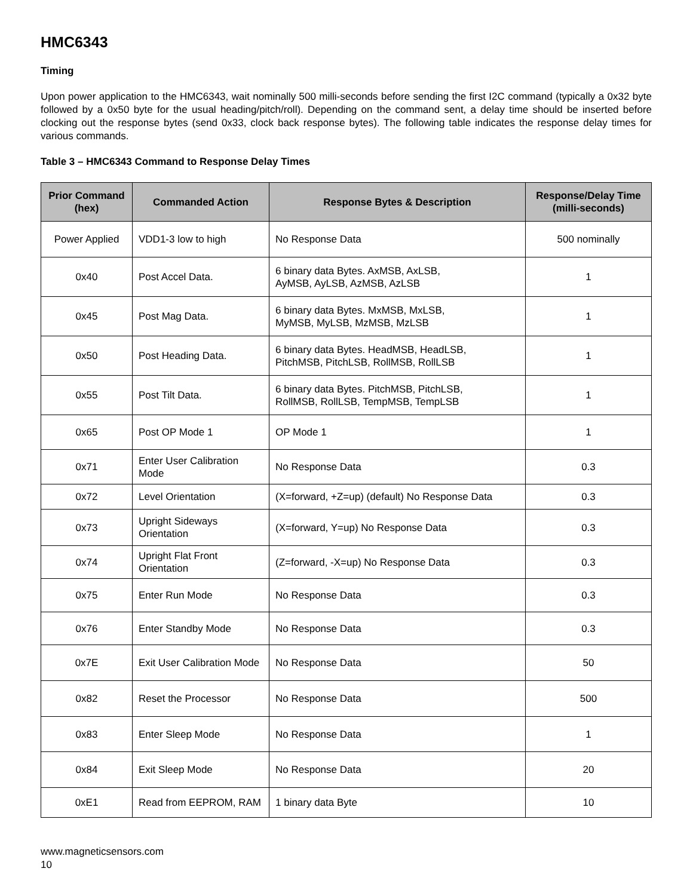HMC6343
Timing
Upon power application to the HMC6343, wait nominally 500 milli-seconds before sending the first I2C command (typically a 0x32 byte followed by a 0x50 byte for the usual heading/pitch/roll). Depending on the command sent, a delay time should be inserted before clocking out the response bytes (send 0x33, clock back response bytes). The following table indicates the response delay times for various commands.
Table 3 – HMC6343 Command to Response Delay Times
| Prior Command (hex) | Commanded Action | Response Bytes & Description | Response/Delay Time (milli-seconds) |
| --- | --- | --- | --- |
| Power Applied | VDD1-3 low to high | No Response Data | 500 nominally |
| 0x40 | Post Accel Data. | 6 binary data Bytes. AxMSB, AxLSB, AyMSB, AyLSB, AzMSB, AzLSB | 1 |
| 0x45 | Post Mag Data. | 6 binary data Bytes. MxMSB, MxLSB, MyMSB, MyLSB, MzMSB, MzLSB | 1 |
| 0x50 | Post Heading Data. | 6 binary data Bytes. HeadMSB, HeadLSB, PitchMSB, PitchLSB, RollMSB, RollLSB | 1 |
| 0x55 | Post Tilt Data. | 6 binary data Bytes. PitchMSB, PitchLSB, RollMSB, RollLSB, TempMSB, TempLSB | 1 |
| 0x65 | Post OP Mode 1 | OP Mode 1 | 1 |
| 0x71 | Enter User Calibration Mode | No Response Data | 0.3 |
| 0x72 | Level Orientation | (X=forward, +Z=up) (default) No Response Data | 0.3 |
| 0x73 | Upright Sideways Orientation | (X=forward, Y=up) No Response Data | 0.3 |
| 0x74 | Upright Flat Front Orientation | (Z=forward, -X=up) No Response Data | 0.3 |
| 0x75 | Enter Run Mode | No Response Data | 0.3 |
| 0x76 | Enter Standby Mode | No Response Data | 0.3 |
| 0x7E | Exit User Calibration Mode | No Response Data | 50 |
| 0x82 | Reset the Processor | No Response Data | 500 |
| 0x83 | Enter Sleep Mode | No Response Data | 1 |
| 0x84 | Exit Sleep Mode | No Response Data | 20 |
| 0xE1 | Read from EEPROM, RAM | 1 binary data Byte | 10 |
www.magneticsensors.com
10